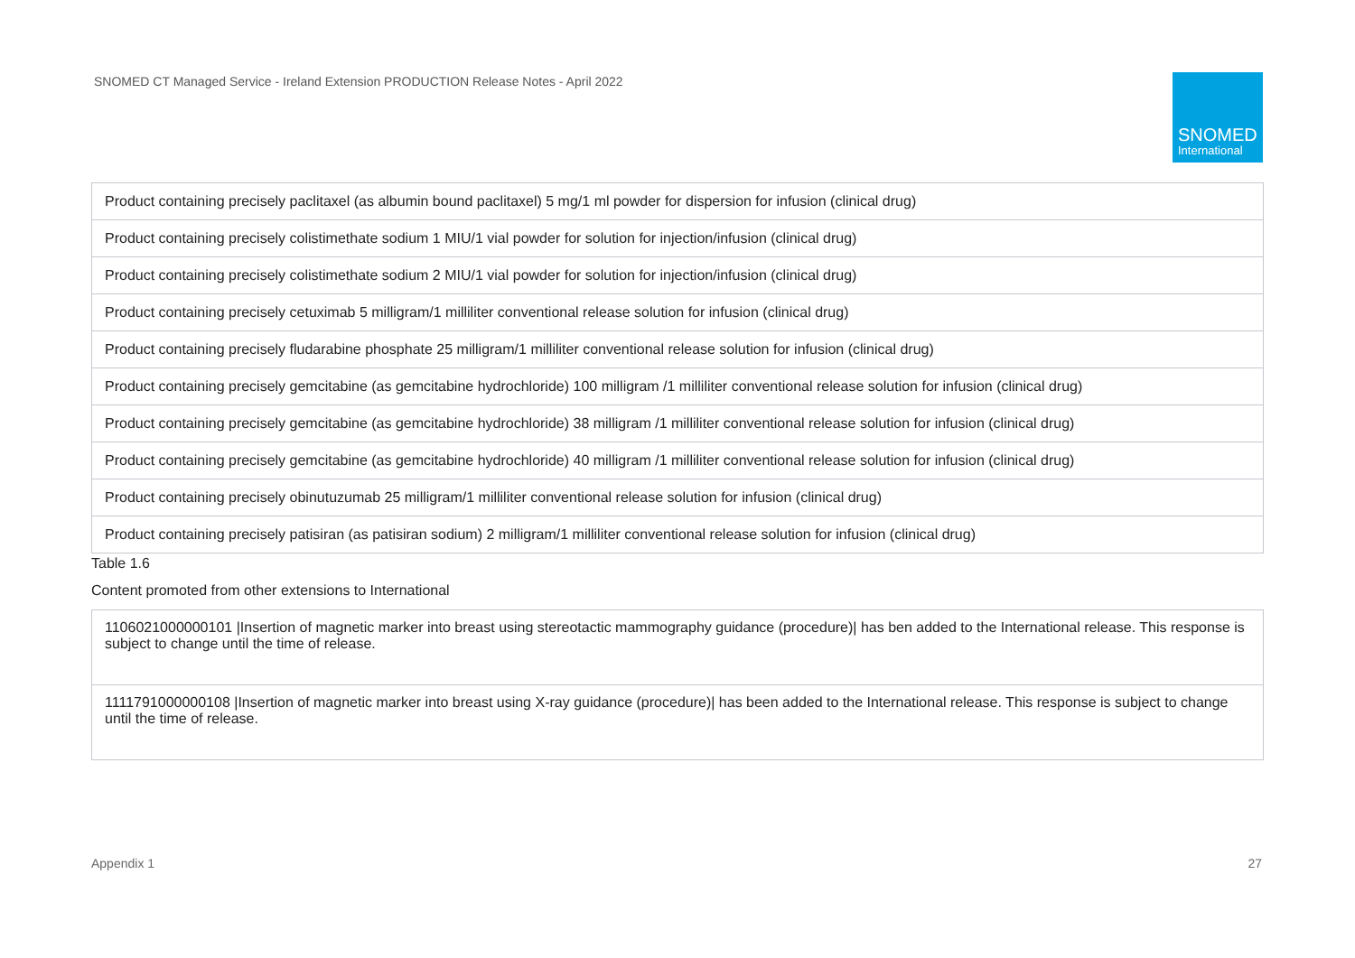SNOMED CT Managed Service - Ireland Extension PRODUCTION Release Notes - April 2022
SNOMED
International
| Product containing precisely paclitaxel (as albumin bound paclitaxel) 5 mg/1 ml powder for dispersion for infusion (clinical drug) |
| Product containing precisely colistimethate sodium 1 MIU/1 vial powder for solution for injection/infusion (clinical drug) |
| Product containing precisely colistimethate sodium 2 MIU/1 vial powder for solution for injection/infusion (clinical drug) |
| Product containing precisely cetuximab 5 milligram/1 milliliter conventional release solution for infusion (clinical drug) |
| Product containing precisely fludarabine phosphate 25 milligram/1 milliliter conventional release solution for infusion (clinical drug) |
| Product containing precisely gemcitabine (as gemcitabine hydrochloride) 100 milligram /1 milliliter conventional release solution for infusion (clinical drug) |
| Product containing precisely gemcitabine (as gemcitabine hydrochloride) 38 milligram /1 milliliter conventional release solution for infusion (clinical drug) |
| Product containing precisely gemcitabine (as gemcitabine hydrochloride) 40 milligram /1 milliliter conventional release solution for infusion (clinical drug) |
| Product containing precisely obinutuzumab 25 milligram/1 milliliter conventional release solution for infusion (clinical drug) |
| Product containing precisely patisiran (as patisiran sodium) 2 milligram/1 milliliter conventional release solution for infusion (clinical drug) |
Table 1.6
Content promoted from other extensions to International
| 1106021000000101 /Insertion of magnetic marker into breast using stereotactic mammography guidance (procedure)/ has ben added to the International release. This response is subject to change until the time of release. |
| 1111791000000108 /Insertion of magnetic marker into breast using X-ray guidance (procedure)/ has been added to the International release. This response is subject to change until the time of release. |
Appendix 1 27